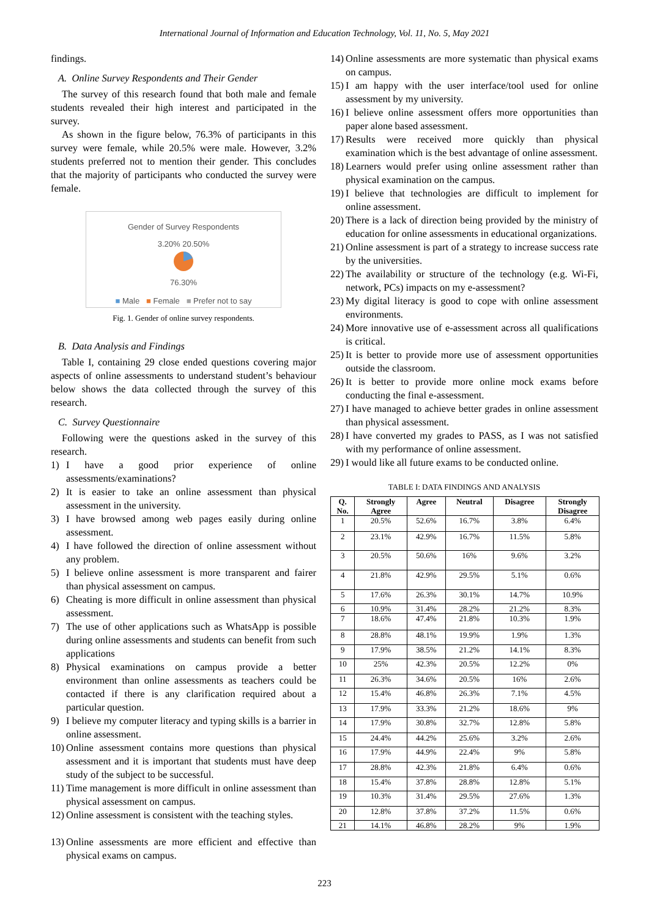International Journal of Information and Education Technology, Vol. 11, No. 5, May 2021
findings.
A. Online Survey Respondents and Their Gender
The survey of this research found that both male and female students revealed their high interest and participated in the survey.
As shown in the figure below, 76.3% of participants in this survey were female, while 20.5% were male. However, 3.2% students preferred not to mention their gender. This concludes that the majority of participants who conducted the survey were female.
Gender of Survey Respondents
3.20% 20.50%
76.30%
■ Male ■ Female ■ Prefer not to say
Fig. 1. Gender of online survey respondents.
B. Data Analysis and Findings
Table I, containing 29 close ended questions covering major aspects of online assessments to understand student’s behaviour below shows the data collected through the survey of this research.
C. Survey Questionnaire
Following were the questions asked in the survey of this research.
1) I have a good prior experience of online assessments/examinations?
2) It is easier to take an online assessment than physical assessment in the university.
3) I have browsed among web pages easily during online assessment.
4) I have followed the direction of online assessment without any problem.
5) I believe online assessment is more transparent and fairer than physical assessment on campus.
6) Cheating is more difficult in online assessment than physical assessment.
7) The use of other applications such as WhatsApp is possible during online assessments and students can benefit from such applications
8) Physical examinations on campus provide a better environment than online assessments as teachers could be contacted if there is any clarification required about a particular question.
9) I believe my computer literacy and typing skills is a barrier in online assessment.
10) Online assessment contains more questions than physical assessment and it is important that students must have deep study of the subject to be successful.
11) Time management is more difficult in online assessment than physical assessment on campus.
12) Online assessment is consistent with the teaching styles.
13) Online assessments are more efficient and effective than physical exams on campus.
14) Online assessments are more systematic than physical exams on campus.
15) I am happy with the user interface/tool used for online assessment by my university.
16) I believe online assessment offers more opportunities than paper alone based assessment.
17) Results were received more quickly than physical examination which is the best advantage of online assessment.
18) Learners would prefer using online assessment rather than physical examination on the campus.
19) I believe that technologies are difficult to implement for online assessment.
20) There is a lack of direction being provided by the ministry of education for online assessments in educational organizations.
21) Online assessment is part of a strategy to increase success rate by the universities.
22) The availability or structure of the technology (e.g. Wi-Fi, network, PCs) impacts on my e-assessment?
23) My digital literacy is good to cope with online assessment environments.
24) More innovative use of e-assessment across all qualifications is critical.
25) It is better to provide more use of assessment opportunities outside the classroom.
26) It is better to provide more online mock exams before conducting the final e-assessment.
27) I have managed to achieve better grades in online assessment than physical assessment.
28) I have converted my grades to PASS, as I was not satisfied with my performance of online assessment.
29) I would like all future exams to be conducted online.
TABLE I: DATA FINDINGS AND ANALYSIS
| Q. No. | Strongly Agree | Agree | Neutral | Disagree | Strongly Disagree |
| --- | --- | --- | --- | --- | --- |
| 1 | 20.5% | 52.6% | 16.7% | 3.8% | 6.4% |
| 2 | 23.1% | 42.9% | 16.7% | 11.5% | 5.8% |
| 3 | 20.5% | 50.6% | 16% | 9.6% | 3.2% |
| 4 | 21.8% | 42.9% | 29.5% | 5.1% | 0.6% |
| 5 | 17.6% | 26.3% | 30.1% | 14.7% | 10.9% |
| 6 | 10.9% | 31.4% | 28.2% | 21.2% | 8.3% |
| 7 | 18.6% | 47.4% | 21.8% | 10.3% | 1.9% |
| 8 | 28.8% | 48.1% | 19.9% | 1.9% | 1.3% |
| 9 | 17.9% | 38.5% | 21.2% | 14.1% | 8.3% |
| 10 | 25% | 42.3% | 20.5% | 12.2% | 0% |
| 11 | 26.3% | 34.6% | 20.5% | 16% | 2.6% |
| 12 | 15.4% | 46.8% | 26.3% | 7.1% | 4.5% |
| 13 | 17.9% | 33.3% | 21.2% | 18.6% | 9% |
| 14 | 17.9% | 30.8% | 32.7% | 12.8% | 5.8% |
| 15 | 24.4% | 44.2% | 25.6% | 3.2% | 2.6% |
| 16 | 17.9% | 44.9% | 22.4% | 9% | 5.8% |
| 17 | 28.8% | 42.3% | 21.8% | 6.4% | 0.6% |
| 18 | 15.4% | 37.8% | 28.8% | 12.8% | 5.1% |
| 19 | 10.3% | 31.4% | 29.5% | 27.6% | 1.3% |
| 20 | 12.8% | 37.8% | 37.2% | 11.5% | 0.6% |
| 21 | 14.1% | 46.8% | 28.2% | 9% | 1.9% |
223